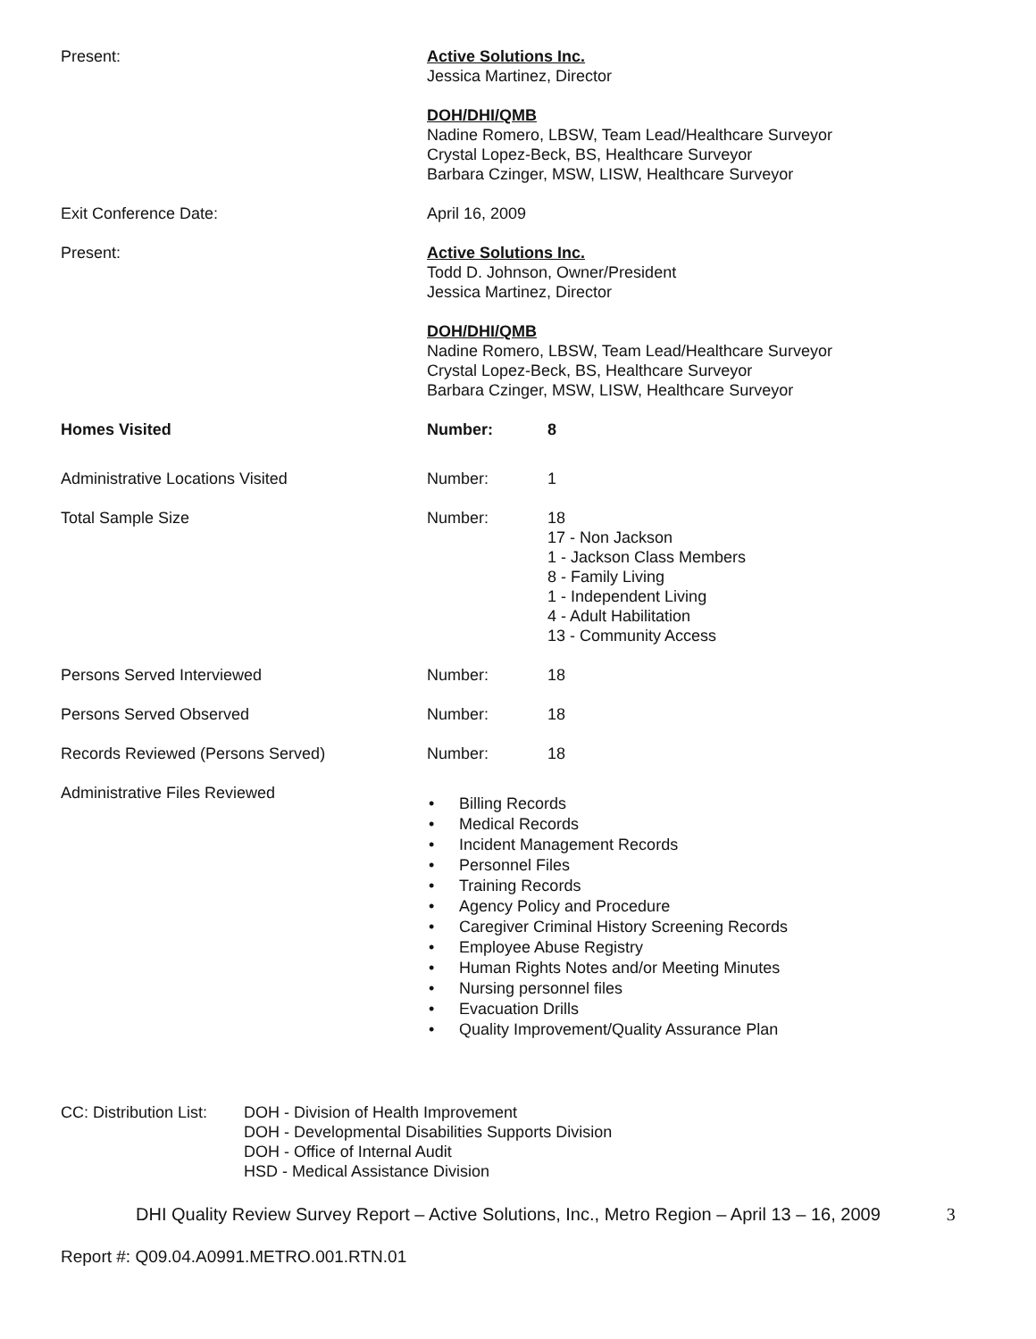Present: Active Solutions Inc.
Jessica Martinez, Director
DOH/DHI/QMB
Nadine Romero, LBSW, Team Lead/Healthcare Surveyor
Crystal Lopez-Beck, BS, Healthcare Surveyor
Barbara Czinger, MSW, LISW, Healthcare Surveyor
Exit Conference Date: April 16, 2009
Present: Active Solutions Inc.
Todd D. Johnson, Owner/President
Jessica Martinez, Director
DOH/DHI/QMB
Nadine Romero, LBSW, Team Lead/Healthcare Surveyor
Crystal Lopez-Beck, BS, Healthcare Surveyor
Barbara Czinger, MSW, LISW, Healthcare Surveyor
Homes Visited Number: 8
Administrative Locations Visited Number: 1
Total Sample Size Number: 18
17 - Non Jackson
1 - Jackson Class Members
8 - Family Living
1 - Independent Living
4 - Adult Habilitation
13 - Community Access
Persons Served Interviewed Number: 18
Persons Served Observed Number: 18
Records Reviewed (Persons Served) Number: 18
Administrative Files Reviewed
• Billing Records
• Medical Records
• Incident Management Records
• Personnel Files
• Training Records
• Agency Policy and Procedure
• Caregiver Criminal History Screening Records
• Employee Abuse Registry
• Human Rights Notes and/or Meeting Minutes
• Nursing personnel files
• Evacuation Drills
• Quality Improvement/Quality Assurance Plan
CC: Distribution List:
DOH - Division of Health Improvement
DOH - Developmental Disabilities Supports Division
DOH - Office of Internal Audit
HSD - Medical Assistance Division
DHI Quality Review Survey Report – Active Solutions, Inc., Metro Region – April 13 – 16, 2009
3
Report #: Q09.04.A0991.METRO.001.RTN.01